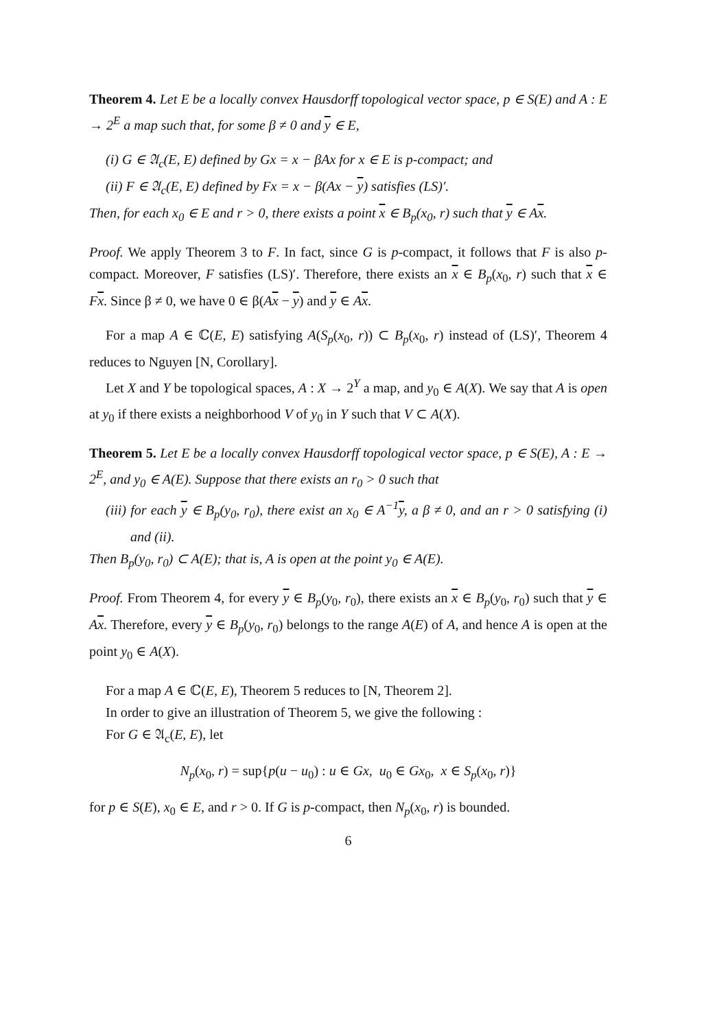Theorem 4. Let E be a locally convex Hausdorff topological vector space, p ∈ S(E) and A : E → 2<sup>E</sup> a map such that, for some β ≠ 0 and y ∈ E,
(i) G ∈ 𝔄<sub>c</sub>(E, E) defined by Gx = x − βAx for x ∈ E is p-compact; and
(ii) F ∈ 𝔄<sub>c</sub>(E, E) defined by Fx = x − β(Ax − y) satisfies (LS)′.
Then, for each x<sub>0</sub> ∈ E and r > 0, there exists a point x ∈ B<sub>p</sub>(x<sub>0</sub>, r) such that y ∈ Ax.
Proof. We apply Theorem 3 to F. In fact, since G is p-compact, it follows that F is also p-compact. Moreover, F satisfies (LS)′. Therefore, there exists an x ∈ B<sub>p</sub>(x<sub>0</sub>, r) such that x ∈ Fx. Since β ≠ 0, we have 0 ∈ β(Ax − y) and y ∈ Ax.
For a map A ∈ ℂ(E, E) satisfying A(S<sub>p</sub>(x<sub>0</sub>, r)) ⊂ B<sub>p</sub>(x<sub>0</sub>, r) instead of (LS)′, Theorem 4 reduces to Nguyen [N, Corollary].
Let X and Y be topological spaces, A : X → 2<sup>Y</sup> a map, and y<sub>0</sub> ∈ A(X). We say that A is open at y<sub>0</sub> if there exists a neighborhood V of y<sub>0</sub> in Y such that V ⊂ A(X).
Theorem 5. Let E be a locally convex Hausdorff topological vector space, p ∈ S(E), A : E → 2<sup>E</sup>, and y<sub>0</sub> ∈ A(E). Suppose that there exists an r<sub>0</sub> > 0 such that
(iii) for each y ∈ B<sub>p</sub>(y<sub>0</sub>, r<sub>0</sub>), there exist an x<sub>0</sub> ∈ A<sup>−1</sup>y, a β ≠ 0, and an r > 0 satisfying (i) and (ii).
Then B<sub>p</sub>(y<sub>0</sub>, r<sub>0</sub>) ⊂ A(E); that is, A is open at the point y<sub>0</sub> ∈ A(E).
Proof. From Theorem 4, for every y ∈ B<sub>p</sub>(y<sub>0</sub>, r<sub>0</sub>), there exists an x ∈ B<sub>p</sub>(y<sub>0</sub>, r<sub>0</sub>) such that y ∈ Ax. Therefore, every y ∈ B<sub>p</sub>(y<sub>0</sub>, r<sub>0</sub>) belongs to the range A(E) of A, and hence A is open at the point y<sub>0</sub> ∈ A(X).
For a map A ∈ ℂ(E, E), Theorem 5 reduces to [N, Theorem 2].
In order to give an illustration of Theorem 5, we give the following :
For G ∈ 𝔄<sub>c</sub>(E, E), let
N<sub>p</sub>(x<sub>0</sub>, r) = sup{p(u − u<sub>0</sub>) : u ∈ Gx, u<sub>0</sub> ∈ Gx<sub>0</sub>, x ∈ S<sub>p</sub>(x<sub>0</sub>, r)}
for p ∈ S(E), x<sub>0</sub> ∈ E, and r > 0. If G is p-compact, then N<sub>p</sub>(x<sub>0</sub>, r) is bounded.
6